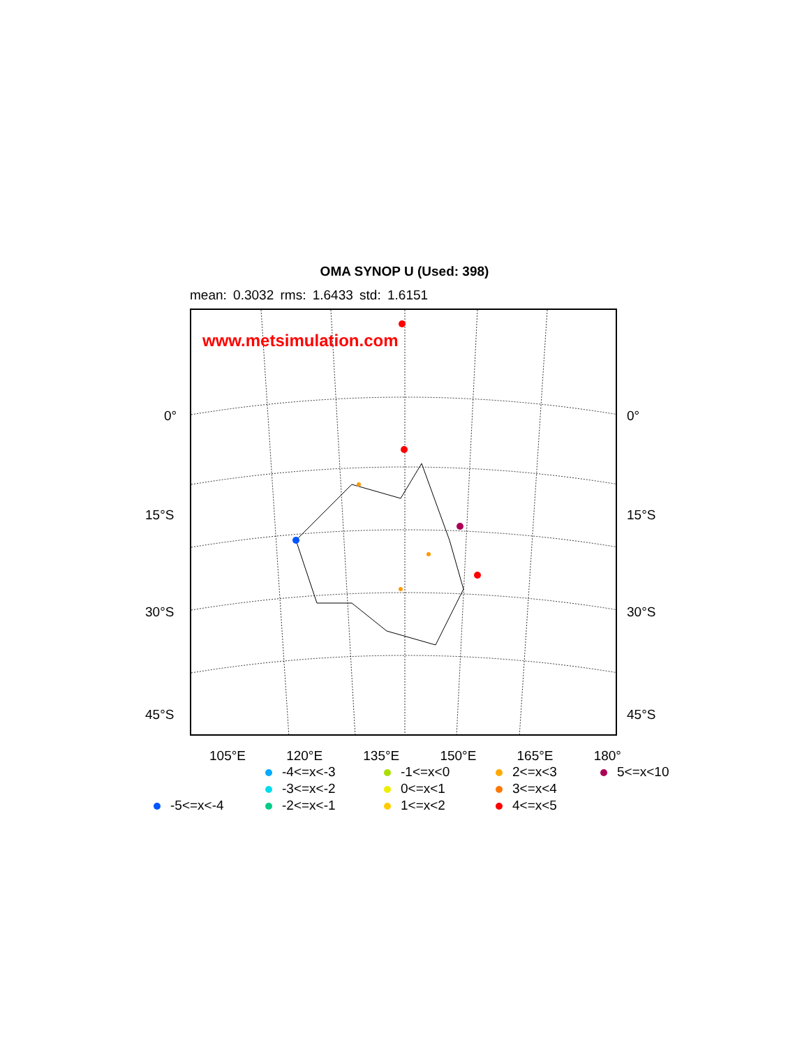OMA SYNOP U (Used: 398)
mean: 0.3032 rms: 1.6433 std: 1.6151
www.metsimulation.com
0° 0°
15°S 15°S
30°S 30°S
45°S 45°S
105°E 120°E 135°E 150°E 165°E 180°
-4<=x<-3 -1<=x<0 2<=x<3 5<=x<10 -3<=x<-2 0<=x<1 3<=x<4 -5<=x<-4 -2<=x<-1 1<=x<2 4<=x<5